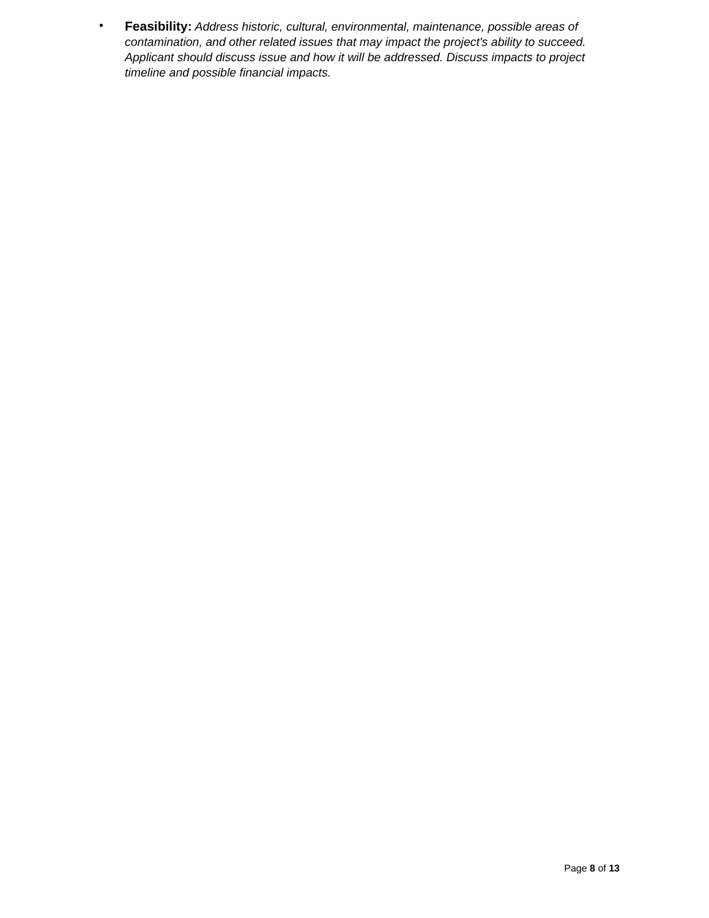•
Feasibility: Address historic, cultural, environmental, maintenance, possible areas of contamination, and other related issues that may impact the project's ability to succeed. Applicant should discuss issue and how it will be addressed. Discuss impacts to project timeline and possible financial impacts.
Page 8 of 13